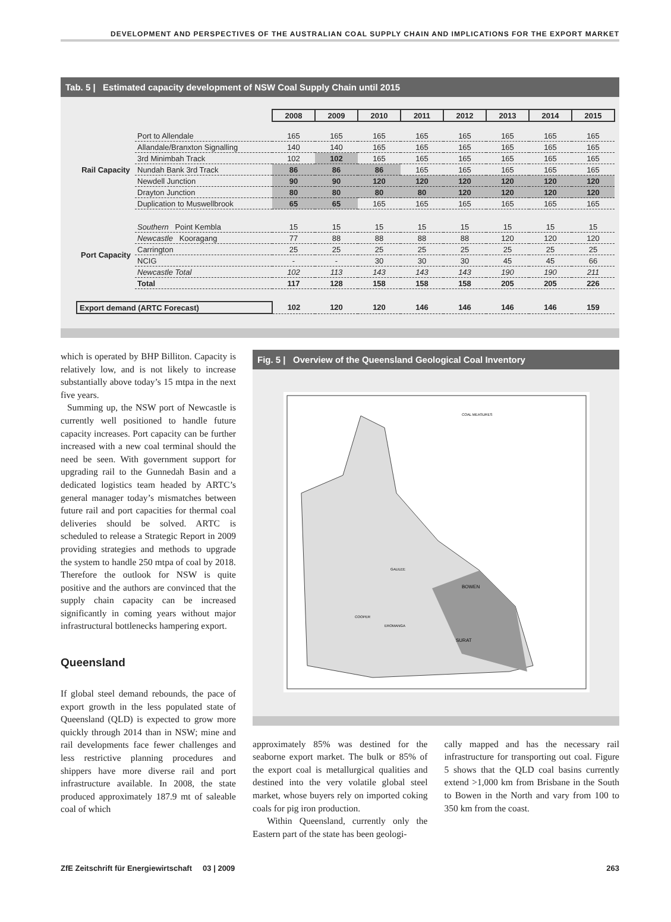DEVELOPMENT AND PERSPECTIVES OF THE AUSTRALIAN COAL SUPPLY CHAIN AND IMPLICATIONS FOR THE EXPORT MARKET
Tab. 5 | Estimated capacity development of NSW Coal Supply Chain until 2015
| | | 2008 | 2009 | 2010 | 2011 | 2012 | 2013 | 2014 | 2015 |
| Rail Capacity | Port to Allendale | 165 | 165 | 165 | 165 | 165 | 165 | 165 | 165 |
| | Allandale/Branxton Signalling | 140 | 140 | 165 | 165 | 165 | 165 | 165 | 165 |
| | 3rd Minimbah Track | 102 | 102 | 165 | 165 | 165 | 165 | 165 | 165 |
| | Nundah Bank 3rd Track | 86 | 86 | 86 | 165 | 165 | 165 | 165 | 165 |
| | Newdell Junction | 90 | 90 | 120 | 120 | 120 | 120 | 120 | 120 |
| | Drayton Junction | 80 | 80 | 80 | 80 | 120 | 120 | 120 | 120 |
| | Duplication to Muswellbrook | 65 | 65 | 165 | 165 | 165 | 165 | 165 | 165 |
| Port Capacity | Southern Point Kembla | 15 | 15 | 15 | 15 | 15 | 15 | 15 | 15 |
| | Newcastle Kooragang | 77 | 88 | 88 | 88 | 88 | 120 | 120 | 120 |
| | Carrington | 25 | 25 | 25 | 25 | 25 | 25 | 25 | 25 |
| | NCIG | - | - | 30 | 30 | 30 | 45 | 45 | 66 |
| | Newcastle Total | 102 | 113 | 143 | 143 | 143 | 190 | 190 | 211 |
| | Total | 117 | 128 | 158 | 158 | 158 | 205 | 205 | 226 |
| Export demand (ARTC Forecast) | | 102 | 120 | 120 | 146 | 146 | 146 | 146 | 159 |
which is operated by BHP Billiton. Capacity is relatively low, and is not likely to increase substantially above today’s 15 mtpa in the next five years.
Summing up, the NSW port of Newcastle is currently well positioned to handle future capacity increases. Port capacity can be further increased with a new coal terminal should the need be seen. With government support for upgrading rail to the Gunnedah Basin and a dedicated logistics team headed by ARTC’s general manager today’s mismatches between future rail and port capacities for thermal coal deliveries should be solved. ARTC is scheduled to release a Strategic Report in 2009 providing strategies and methods to upgrade the system to handle 250 mtpa of coal by 2018. Therefore the outlook for NSW is quite positive and the authors are convinced that the supply chain capacity can be increased significantly in coming years without major infrastructural bottlenecks hampering export.
Queensland
If global steel demand rebounds, the pace of export growth in the less populated state of Queensland (QLD) is expected to grow more quickly through 2014 than in NSW; mine and rail developments face fewer challenges and less restrictive planning procedures and shippers have more diverse rail and port infrastructure available. In 2008, the state produced approximately 187.9 mt of saleable coal of which
Fig. 5 | Overview of the Queensland Geological Coal Inventory
BOWEN
SURAT
EROMANGA
COOPER
GALILEE
COAL MEASURES
approximately 85% was destined for the seaborne export market. The bulk or 85% of the export coal is metallurgical qualities and destined into the very volatile global steel market, whose buyers rely on imported coking coals for pig iron production.
Within Queensland, currently only the Eastern part of the state has been geologi-
cally mapped and has the necessary rail infrastructure for transporting out coal. Figure 5 shows that the QLD coal basins currently extend >1,000 km from Brisbane in the South to Bowen in the North and vary from 100 to 350 km from the coast.
ZfE Zeitschrift für Energiewirtschaft 03 | 2009 263